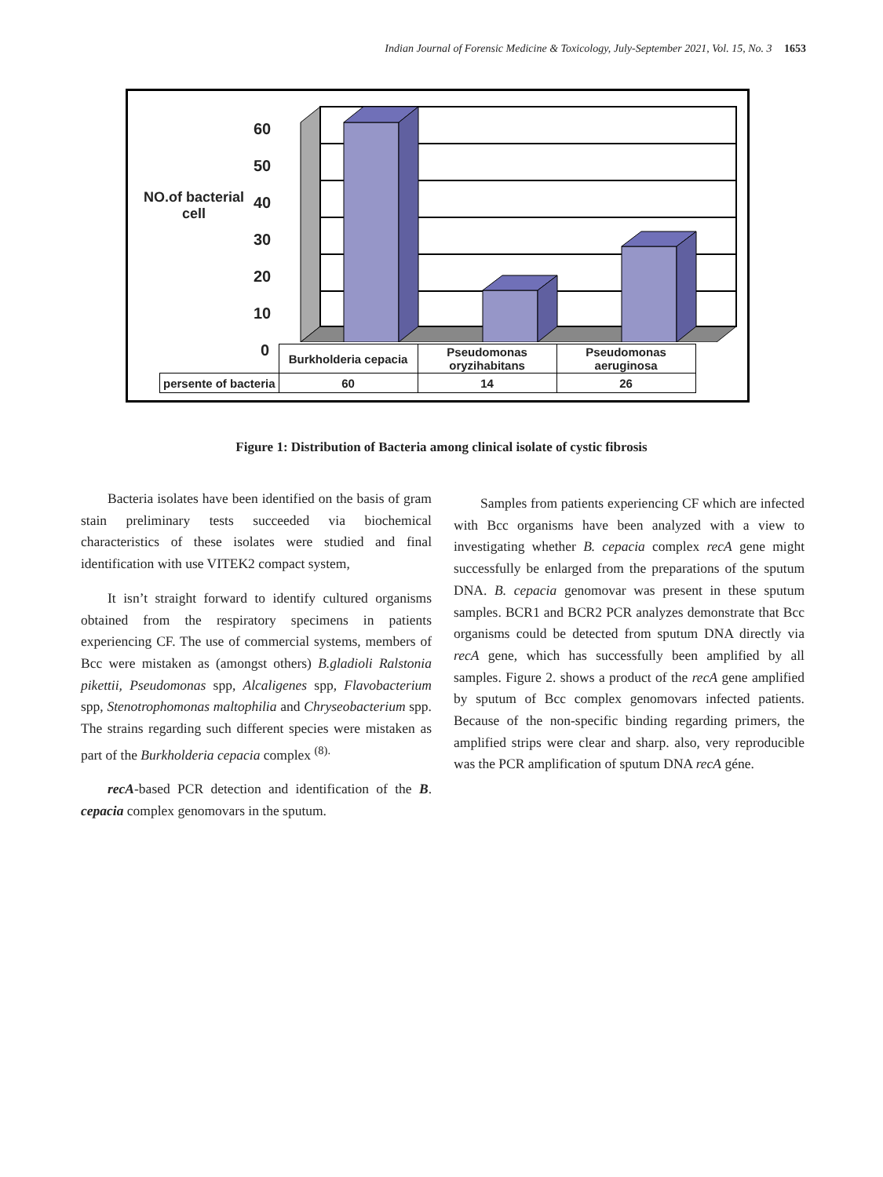Indian Journal of Forensic Medicine & Toxicology, July-September 2021, Vol. 15, No. 3 1653
NO.of bacterial cell
60
50
40
30
20
10
0
| | Burkholderia cepacia | Pseudomonas oryzihabitans | Pseudomonas aeruginosa |
| persente of bacteria | 60 | 14 | 26 |
Figure 1: Distribution of Bacteria among clinical isolate of cystic fibrosis
Bacteria isolates have been identified on the basis of gram stain preliminary tests succeeded via biochemical characteristics of these isolates were studied and final identification with use VITEK2 compact system,
It isn’t straight forward to identify cultured organisms obtained from the respiratory specimens in patients experiencing CF. The use of commercial systems, members of Bcc were mistaken as (amongst others) B.gladioli Ralstonia pikettii, Pseudomonas spp, Alcaligenes spp, Flavobacterium spp, Stenotrophomonas maltophilia and Chryseobacterium spp. The strains regarding such different species were mistaken as part of the Burkholderia cepacia complex <sup>(8).</sup>
recA-based PCR detection and identification of the B. cepacia complex genomovars in the sputum.
Samples from patients experiencing CF which are infected with Bcc organisms have been analyzed with a view to investigating whether B. cepacia complex recA gene might successfully be enlarged from the preparations of the sputum DNA. B. cepacia genomovar was present in these sputum samples. BCR1 and BCR2 PCR analyzes demonstrate that Bcc organisms could be detected from sputum DNA directly via recA gene, which has successfully been amplified by all samples. Figure 2. shows a product of the recA gene amplified by sputum of Bcc complex genomovars infected patients. Because of the non-specific binding regarding primers, the amplified strips were clear and sharp. also, very reproducible was the PCR amplification of sputum DNA recA géne.